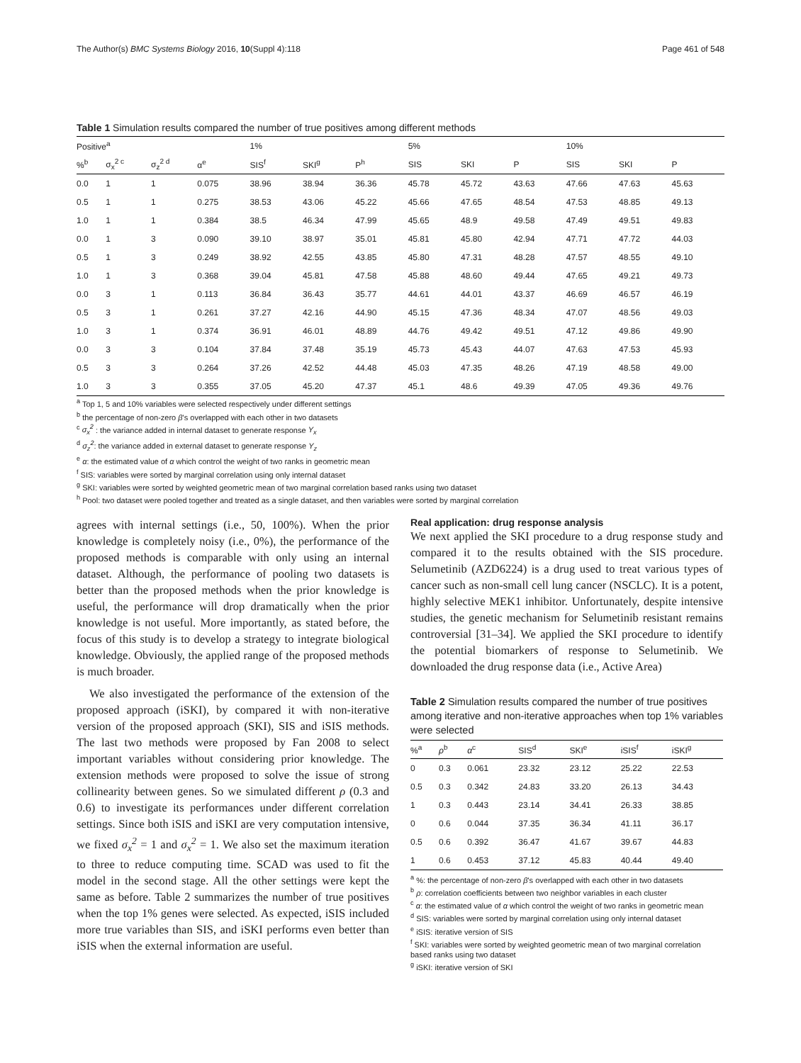The Author(s) BMC Systems Biology 2016, 10(Suppl 4):118 Page 461 of 548
Table 1 Simulation results compared the number of true positives among different methods
| Positive<sup>a</sup> | | | | 1% | | | 5% | | | 10% | | |
| --- | --- | --- | --- | --- | --- | --- | --- | --- | --- | --- | --- | --- |
| %<sup>b</sup> | σ<sub>x</sub><sup>2 c</sup> | σ<sub>z</sub><sup>2 d</sup> | α<sup>e</sup> | SIS<sup>f</sup> | SKI<sup>g</sup> | P<sup>h</sup> | SIS | SKI | P | SIS | SKI | P |
| 0.0 | 1 | 1 | 0.075 | 38.96 | 38.94 | 36.36 | 45.78 | 45.72 | 43.63 | 47.66 | 47.63 | 45.63 |
| 0.5 | 1 | 1 | 0.275 | 38.53 | 43.06 | 45.22 | 45.66 | 47.65 | 48.54 | 47.53 | 48.85 | 49.13 |
| 1.0 | 1 | 1 | 0.384 | 38.5 | 46.34 | 47.99 | 45.65 | 48.9 | 49.58 | 47.49 | 49.51 | 49.83 |
| 0.0 | 1 | 3 | 0.090 | 39.10 | 38.97 | 35.01 | 45.81 | 45.80 | 42.94 | 47.71 | 47.72 | 44.03 |
| 0.5 | 1 | 3 | 0.249 | 38.92 | 42.55 | 43.85 | 45.80 | 47.31 | 48.28 | 47.57 | 48.55 | 49.10 |
| 1.0 | 1 | 3 | 0.368 | 39.04 | 45.81 | 47.58 | 45.88 | 48.60 | 49.44 | 47.65 | 49.21 | 49.73 |
| 0.0 | 3 | 1 | 0.113 | 36.84 | 36.43 | 35.77 | 44.61 | 44.01 | 43.37 | 46.69 | 46.57 | 46.19 |
| 0.5 | 3 | 1 | 0.261 | 37.27 | 42.16 | 44.90 | 45.15 | 47.36 | 48.34 | 47.07 | 48.56 | 49.03 |
| 1.0 | 3 | 1 | 0.374 | 36.91 | 46.01 | 48.89 | 44.76 | 49.42 | 49.51 | 47.12 | 49.86 | 49.90 |
| 0.0 | 3 | 3 | 0.104 | 37.84 | 37.48 | 35.19 | 45.73 | 45.43 | 44.07 | 47.63 | 47.53 | 45.93 |
| 0.5 | 3 | 3 | 0.264 | 37.26 | 42.52 | 44.48 | 45.03 | 47.35 | 48.26 | 47.19 | 48.58 | 49.00 |
| 1.0 | 3 | 3 | 0.355 | 37.05 | 45.20 | 47.37 | 45.1 | 48.6 | 49.39 | 47.05 | 49.36 | 49.76 |
<sup>a</sup> Top 1, 5 and 10% variables were selected respectively under different settings
<sup>b</sup> the percentage of non-zero β's overlapped with each other in two datasets
<sup>c</sup> σ<sub>x</sub><sup>2</sup> : the variance added in internal dataset to generate response Y<sub>x</sub>
<sup>d</sup> σ<sub>z</sub><sup>2</sup>: the variance added in external dataset to generate response Y<sub>z</sub>
<sup>e</sup> α: the estimated value of α which control the weight of two ranks in geometric mean
<sup>f</sup> SIS: variables were sorted by marginal correlation using only internal dataset
<sup>g</sup> SKI: variables were sorted by weighted geometric mean of two marginal correlation based ranks using two dataset
<sup>h</sup> Pool: two dataset were pooled together and treated as a single dataset, and then variables were sorted by marginal correlation
agrees with internal settings (i.e., 50, 100%). When the prior knowledge is completely noisy (i.e., 0%), the performance of the proposed methods is comparable with only using an internal dataset. Although, the performance of pooling two datasets is better than the proposed methods when the prior knowledge is useful, the performance will drop dramatically when the prior knowledge is not useful. More importantly, as stated before, the focus of this study is to develop a strategy to integrate biological knowledge. Obviously, the applied range of the proposed methods is much broader.
We also investigated the performance of the extension of the proposed approach (iSKI), by compared it with non-iterative version of the proposed approach (SKI), SIS and iSIS methods. The last two methods were proposed by Fan 2008 to select important variables without considering prior knowledge. The extension methods were proposed to solve the issue of strong collinearity between genes. So we simulated different ρ (0.3 and 0.6) to investigate its performances under different correlation settings. Since both iSIS and iSKI are very computation intensive, we fixed σ<sub>x</sub><sup>2</sup> = 1 and σ<sub>x</sub><sup>2</sup> = 1. We also set the maximum iteration to three to reduce computing time. SCAD was used to fit the model in the second stage. All the other settings were kept the same as before. Table 2 summarizes the number of true positives when the top 1% genes were selected. As expected, iSIS included more true variables than SIS, and iSKI performs even better than iSIS when the external information are useful.
Real application: drug response analysis
We next applied the SKI procedure to a drug response study and compared it to the results obtained with the SIS procedure. Selumetinib (AZD6224) is a drug used to treat various types of cancer such as non-small cell lung cancer (NSCLC). It is a potent, highly selective MEK1 inhibitor. Unfortunately, despite intensive studies, the genetic mechanism for Selumetinib resistant remains controversial [31–34]. We applied the SKI procedure to identify the potential biomarkers of response to Selumetinib. We downloaded the drug response data (i.e., Active Area)
Table 2 Simulation results compared the number of true positives among iterative and non-iterative approaches when top 1% variables were selected
| %<sup>a</sup> | ρ<sup>b</sup> | α<sup>c</sup> | SIS<sup>d</sup> | SKI<sup>e</sup> | iSIS<sup>f</sup> | iSKI<sup>g</sup> |
| --- | --- | --- | --- | --- | --- | --- |
| 0 | 0.3 | 0.061 | 23.32 | 23.12 | 25.22 | 22.53 |
| 0.5 | 0.3 | 0.342 | 24.83 | 33.20 | 26.13 | 34.43 |
| 1 | 0.3 | 0.443 | 23.14 | 34.41 | 26.33 | 38.85 |
| 0 | 0.6 | 0.044 | 37.35 | 36.34 | 41.11 | 36.17 |
| 0.5 | 0.6 | 0.392 | 36.47 | 41.67 | 39.67 | 44.83 |
| 1 | 0.6 | 0.453 | 37.12 | 45.83 | 40.44 | 49.40 |
<sup>a</sup> %: the percentage of non-zero β's overlapped with each other in two datasets
<sup>b</sup> ρ: correlation coefficients between two neighbor variables in each cluster
<sup>c</sup> α: the estimated value of α which control the weight of two ranks in geometric mean
<sup>d</sup> SIS: variables were sorted by marginal correlation using only internal dataset
<sup>e</sup> iSIS: iterative version of SIS
<sup>f</sup> SKI: variables were sorted by weighted geometric mean of two marginal correlation based ranks using two dataset
<sup>g</sup> iSKI: iterative version of SKI